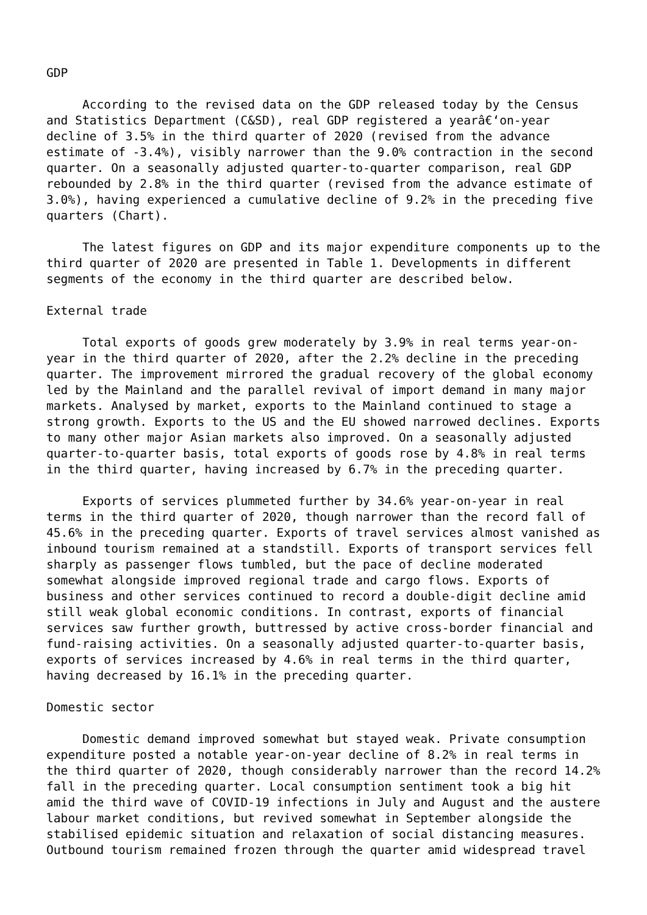GDP According to the revised data on the GDP released today by the Census and Statistics Department (C&SD), real GDP registered a yearâ€‘on-year decline of 3.5% in the third quarter of 2020 (revised from the advance estimate of -3.4%), visibly narrower than the 9.0% contraction in the second quarter. On a seasonally adjusted quarter-to-quarter comparison, real GDP rebounded by 2.8% in the third quarter (revised from the advance estimate of 3.0%), having experienced a cumulative decline of 9.2% in the preceding five quarters (Chart). The latest figures on GDP and its major expenditure components up to the third quarter of 2020 are presented in Table 1. Developments in different segments of the economy in the third quarter are described below. External trade Total exports of goods grew moderately by 3.9% in real terms year-on- year in the third quarter of 2020, after the 2.2% decline in the preceding quarter. The improvement mirrored the gradual recovery of the global economy led by the Mainland and the parallel revival of import demand in many major markets. Analysed by market, exports to the Mainland continued to stage a strong growth. Exports to the US and the EU showed narrowed declines. Exports to many other major Asian markets also improved. On a seasonally adjusted quarter-to-quarter basis, total exports of goods rose by 4.8% in real terms in the third quarter, having increased by 6.7% in the preceding quarter. Exports of services plummeted further by 34.6% year-on-year in real terms in the third quarter of 2020, though narrower than the record fall of 45.6% in the preceding quarter. Exports of travel services almost vanished as inbound tourism remained at a standstill. Exports of transport services fell sharply as passenger flows tumbled, but the pace of decline moderated somewhat alongside improved regional trade and cargo flows. Exports of business and other services continued to record a double-digit decline amid still weak global economic conditions. In contrast, exports of financial services saw further growth, buttressed by active cross-border financial and fund-raising activities. On a seasonally adjusted quarter-to-quarter basis, exports of services increased by 4.6% in real terms in the third quarter, having decreased by 16.1% in the preceding quarter. Domestic sector Domestic demand improved somewhat but stayed weak. Private consumption expenditure posted a notable year-on-year decline of 8.2% in real terms in the third quarter of 2020, though considerably narrower than the record 14.2% fall in the preceding quarter. Local consumption sentiment took a big hit amid the third wave of COVID-19 infections in July and August and the austere labour market conditions, but revived somewhat in September alongside the stabilised epidemic situation and relaxation of social distancing measures. Outbound tourism remained frozen through the quarter amid widespread travel